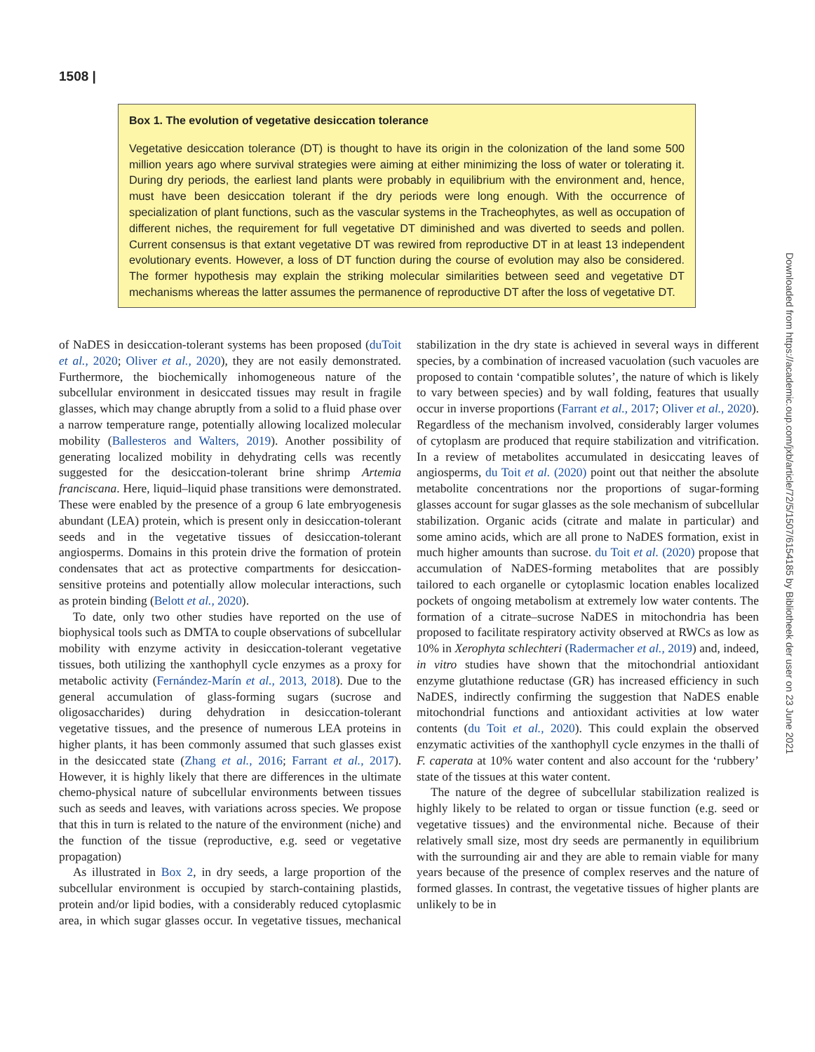1508 |
Box 1. The evolution of vegetative desiccation tolerance
Vegetative desiccation tolerance (DT) is thought to have its origin in the colonization of the land some 500 million years ago where survival strategies were aiming at either minimizing the loss of water or tolerating it. During dry periods, the earliest land plants were probably in equilibrium with the environment and, hence, must have been desiccation tolerant if the dry periods were long enough. With the occurrence of specialization of plant functions, such as the vascular systems in the Tracheophytes, as well as occupation of different niches, the requirement for full vegetative DT diminished and was diverted to seeds and pollen. Current consensus is that extant vegetative DT was rewired from reproductive DT in at least 13 independent evolutionary events. However, a loss of DT function during the course of evolution may also be considered. The former hypothesis may explain the striking molecular similarities between seed and vegetative DT mechanisms whereas the latter assumes the permanence of reproductive DT after the loss of vegetative DT.
of NaDES in desiccation-tolerant systems has been proposed (duToit et al., 2020; Oliver et al., 2020), they are not easily demonstrated. Furthermore, the biochemically inhomogeneous nature of the subcellular environment in desiccated tissues may result in fragile glasses, which may change abruptly from a solid to a fluid phase over a narrow temperature range, potentially allowing localized molecular mobility (Ballesteros and Walters, 2019). Another possibility of generating localized mobility in dehydrating cells was recently suggested for the desiccation-tolerant brine shrimp Artemia franciscana. Here, liquid–liquid phase transitions were demonstrated. These were enabled by the presence of a group 6 late embryogenesis abundant (LEA) protein, which is present only in desiccation-tolerant seeds and in the vegetative tissues of desiccation-tolerant angiosperms. Domains in this protein drive the formation of protein condensates that act as protective compartments for desiccation-sensitive proteins and potentially allow molecular interactions, such as protein binding (Belott et al., 2020).
To date, only two other studies have reported on the use of biophysical tools such as DMTA to couple observations of subcellular mobility with enzyme activity in desiccation-tolerant vegetative tissues, both utilizing the xanthophyll cycle enzymes as a proxy for metabolic activity (Fernández-Marín et al., 2013, 2018). Due to the general accumulation of glass-forming sugars (sucrose and oligosaccharides) during dehydration in desiccation-tolerant vegetative tissues, and the presence of numerous LEA proteins in higher plants, it has been commonly assumed that such glasses exist in the desiccated state (Zhang et al., 2016; Farrant et al., 2017). However, it is highly likely that there are differences in the ultimate chemo-physical nature of subcellular environments between tissues such as seeds and leaves, with variations across species. We propose that this in turn is related to the nature of the environment (niche) and the function of the tissue (reproductive, e.g. seed or vegetative propagation)
As illustrated in Box 2, in dry seeds, a large proportion of the subcellular environment is occupied by starch-containing plastids, protein and/or lipid bodies, with a considerably reduced cytoplasmic area, in which sugar glasses occur. In vegetative tissues, mechanical stabilization in the dry state is achieved in several ways in different species, by a combination of increased vacuolation (such vacuoles are proposed to contain ‘compatible solutes’, the nature of which is likely to vary between species) and by wall folding, features that usually occur in inverse proportions (Farrant et al., 2017; Oliver et al., 2020). Regardless of the mechanism involved, considerably larger volumes of cytoplasm are produced that require stabilization and vitrification. In a review of metabolites accumulated in desiccating leaves of angiosperms, du Toit et al. (2020) point out that neither the absolute metabolite concentrations nor the proportions of sugar-forming glasses account for sugar glasses as the sole mechanism of subcellular stabilization. Organic acids (citrate and malate in particular) and some amino acids, which are all prone to NaDES formation, exist in much higher amounts than sucrose. du Toit et al. (2020) propose that accumulation of NaDES-forming metabolites that are possibly tailored to each organelle or cytoplasmic location enables localized pockets of ongoing metabolism at extremely low water contents. The formation of a citrate–sucrose NaDES in mitochondria has been proposed to facilitate respiratory activity observed at RWCs as low as 10% in Xerophyta schlechteri (Radermacher et al., 2019) and, indeed, in vitro studies have shown that the mitochondrial antioxidant enzyme glutathione reductase (GR) has increased efficiency in such NaDES, indirectly confirming the suggestion that NaDES enable mitochondrial functions and antioxidant activities at low water contents (du Toit et al., 2020). This could explain the observed enzymatic activities of the xanthophyll cycle enzymes in the thalli of F. caperata at 10% water content and also account for the ‘rubbery’ state of the tissues at this water content.
The nature of the degree of subcellular stabilization realized is highly likely to be related to organ or tissue function (e.g. seed or vegetative tissues) and the environmental niche. Because of their relatively small size, most dry seeds are permanently in equilibrium with the surrounding air and they are able to remain viable for many years because of the presence of complex reserves and the nature of formed glasses. In contrast, the vegetative tissues of higher plants are unlikely to be in
Downloaded from https://academic.oup.com/jxb/article/72/5/1507/6154185 by Bibliotheek der user on 23 June 2021